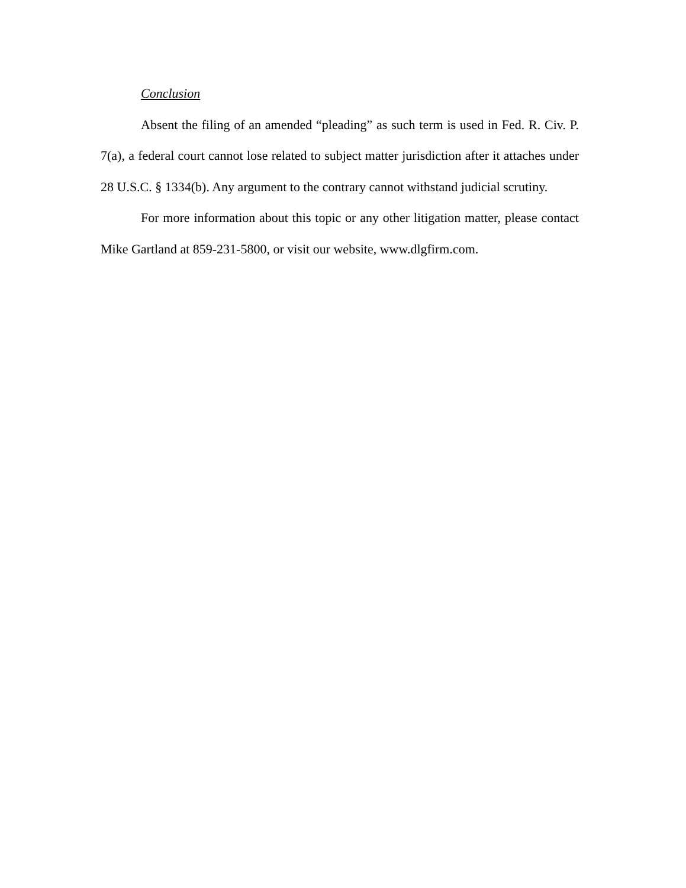Conclusion
Absent the filing of an amended “pleading” as such term is used in Fed. R. Civ. P. 7(a), a federal court cannot lose related to subject matter jurisdiction after it attaches under 28 U.S.C. § 1334(b). Any argument to the contrary cannot withstand judicial scrutiny.
For more information about this topic or any other litigation matter, please contact Mike Gartland at 859-231-5800, or visit our website, www.dlgfirm.com.